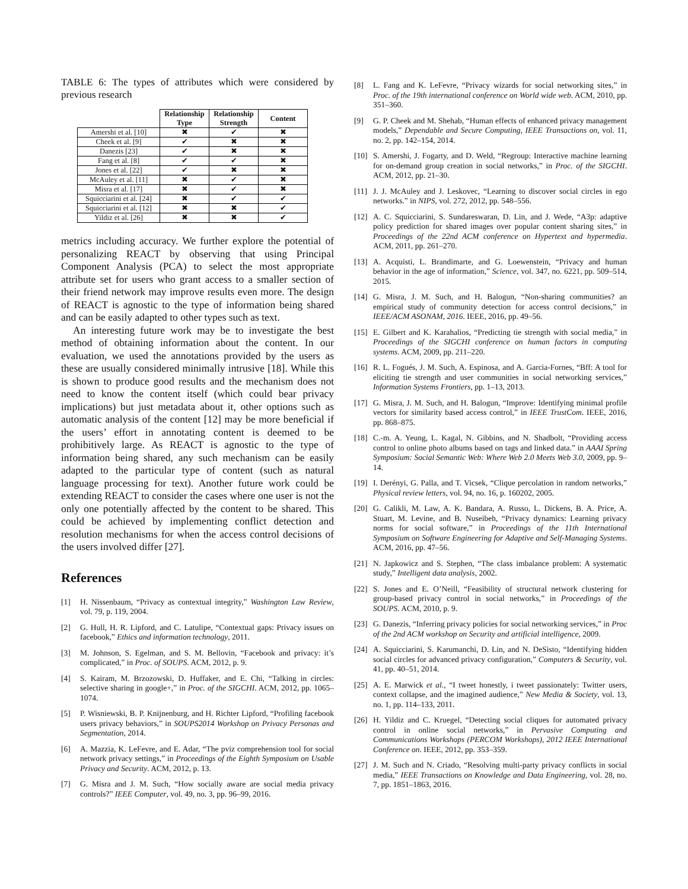TABLE 6: The types of attributes which were considered by previous research
| | Relationship Type | Relationship Strength | Content |
| --- | --- | --- | --- |
| Amershi et al. [10] | ✖ | ✔ | ✖ |
| Cheek et al. [9] | ✔ | ✖ | ✖ |
| Danezis [23] | ✔ | ✖ | ✖ |
| Fang et al. [8] | ✔ | ✔ | ✖ |
| Jones et al. [22] | ✔ | ✖ | ✖ |
| McAuley et al. [11] | ✖ | ✔ | ✖ |
| Misra et al. [17] | ✖ | ✔ | ✖ |
| Squicciarini et al. [24] | ✖ | ✔ | ✔ |
| Squicciarini et al. [12] | ✖ | ✖ | ✔ |
| Yildiz et al. [26] | ✖ | ✖ | ✔ |
metrics including accuracy. We further explore the potential of personalizing REACT by observing that using Principal Component Analysis (PCA) to select the most appropriate attribute set for users who grant access to a smaller section of their friend network may improve results even more. The design of REACT is agnostic to the type of information being shared and can be easily adapted to other types such as text.
An interesting future work may be to investigate the best method of obtaining information about the content. In our evaluation, we used the annotations provided by the users as these are usually considered minimally intrusive [18]. While this is shown to produce good results and the mechanism does not need to know the content itself (which could bear privacy implications) but just metadata about it, other options such as automatic analysis of the content [12] may be more beneficial if the users’ effort in annotating content is deemed to be prohibitively large. As REACT is agnostic to the type of information being shared, any such mechanism can be easily adapted to the particular type of content (such as natural language processing for text). Another future work could be extending REACT to consider the cases where one user is not the only one potentially affected by the content to be shared. This could be achieved by implementing conflict detection and resolution mechanisms for when the access control decisions of the users involved differ [27].
References
[1] H. Nissenbaum, “Privacy as contextual integrity,” Washington Law Review, vol. 79, p. 119, 2004.
[2] G. Hull, H. R. Lipford, and C. Latulipe, “Contextual gaps: Privacy issues on facebook,” Ethics and information technology, 2011.
[3] M. Johnson, S. Egelman, and S. M. Bellovin, “Facebook and privacy: it’s complicated,” in Proc. of SOUPS. ACM, 2012, p. 9.
[4] S. Kairam, M. Brzozowski, D. Huffaker, and E. Chi, “Talking in circles: selective sharing in google+,” in Proc. of the SIGCHI. ACM, 2012, pp. 1065–1074.
[5] P. Wisniewski, B. P. Knijnenburg, and H. Richter Lipford, “Profiling facebook users privacy behaviors,” in SOUPS2014 Workshop on Privacy Personas and Segmentation, 2014.
[6] A. Mazzia, K. LeFevre, and E. Adar, “The pviz comprehension tool for social network privacy settings,” in Proceedings of the Eighth Symposium on Usable Privacy and Security. ACM, 2012, p. 13.
[7] G. Misra and J. M. Such, “How socially aware are social media privacy controls?” IEEE Computer, vol. 49, no. 3, pp. 96–99, 2016.
[8] L. Fang and K. LeFevre, “Privacy wizards for social networking sites,” in Proc. of the 19th international conference on World wide web. ACM, 2010, pp. 351–360.
[9] G. P. Cheek and M. Shehab, “Human effects of enhanced privacy management models,” Dependable and Secure Computing, IEEE Transactions on, vol. 11, no. 2, pp. 142–154, 2014.
[10] S. Amershi, J. Fogarty, and D. Weld, “Regroup: Interactive machine learning for on-demand group creation in social networks,” in Proc. of the SIGCHI. ACM, 2012, pp. 21–30.
[11] J. J. McAuley and J. Leskovec, “Learning to discover social circles in ego networks.” in NIPS, vol. 272, 2012, pp. 548–556.
[12] A. C. Squicciarini, S. Sundareswaran, D. Lin, and J. Wede, “A3p: adaptive policy prediction for shared images over popular content sharing sites,” in Proceedings of the 22nd ACM conference on Hypertext and hypermedia. ACM, 2011, pp. 261–270.
[13] A. Acquisti, L. Brandimarte, and G. Loewenstein, “Privacy and human behavior in the age of information,” Science, vol. 347, no. 6221, pp. 509–514, 2015.
[14] G. Misra, J. M. Such, and H. Balogun, “Non-sharing communities? an empirical study of community detection for access control decisions,” in IEEE/ACM ASONAM, 2016. IEEE, 2016, pp. 49–56.
[15] E. Gilbert and K. Karahalios, “Predicting tie strength with social media,” in Proceedings of the SIGCHI conference on human factors in computing systems. ACM, 2009, pp. 211–220.
[16] R. L. Fogués, J. M. Such, A. Espinosa, and A. Garcia-Fornes, “Bff: A tool for eliciting tie strength and user communities in social networking services,” Information Systems Frontiers, pp. 1–13, 2013.
[17] G. Misra, J. M. Such, and H. Balogun, “Improve: Identifying minimal profile vectors for similarity based access control,” in IEEE TrustCom. IEEE, 2016, pp. 868–875.
[18] C.-m. A. Yeung, L. Kagal, N. Gibbins, and N. Shadbolt, “Providing access control to online photo albums based on tags and linked data.” in AAAI Spring Symposium: Social Semantic Web: Where Web 2.0 Meets Web 3.0, 2009, pp. 9–14.
[19] I. Derényi, G. Palla, and T. Vicsek, “Clique percolation in random networks,” Physical review letters, vol. 94, no. 16, p. 160202, 2005.
[20] G. Calikli, M. Law, A. K. Bandara, A. Russo, L. Dickens, B. A. Price, A. Stuart, M. Levine, and B. Nuseibeh, “Privacy dynamics: Learning privacy norms for social software,” in Proceedings of the 11th International Symposium on Software Engineering for Adaptive and Self-Managing Systems. ACM, 2016, pp. 47–56.
[21] N. Japkowicz and S. Stephen, “The class imbalance problem: A systematic study,” Intelligent data analysis, 2002.
[22] S. Jones and E. O’Neill, “Feasibility of structural network clustering for group-based privacy control in social networks,” in Proceedings of the SOUPS. ACM, 2010, p. 9.
[23] G. Danezis, “Inferring privacy policies for social networking services,” in Proc of the 2nd ACM workshop on Security and artificial intelligence, 2009.
[24] A. Squicciarini, S. Karumanchi, D. Lin, and N. DeSisto, “Identifying hidden social circles for advanced privacy configuration,” Computers & Security, vol. 41, pp. 40–51, 2014.
[25] A. E. Marwick et al., “I tweet honestly, i tweet passionately: Twitter users, context collapse, and the imagined audience,” New Media & Society, vol. 13, no. 1, pp. 114–133, 2011.
[26] H. Yildiz and C. Kruegel, “Detecting social cliques for automated privacy control in online social networks,” in Pervasive Computing and Communications Workshops (PERCOM Workshops), 2012 IEEE International Conference on. IEEE, 2012, pp. 353–359.
[27] J. M. Such and N. Criado, “Resolving multi-party privacy conflicts in social media,” IEEE Transactions on Knowledge and Data Engineering, vol. 28, no. 7, pp. 1851–1863, 2016.